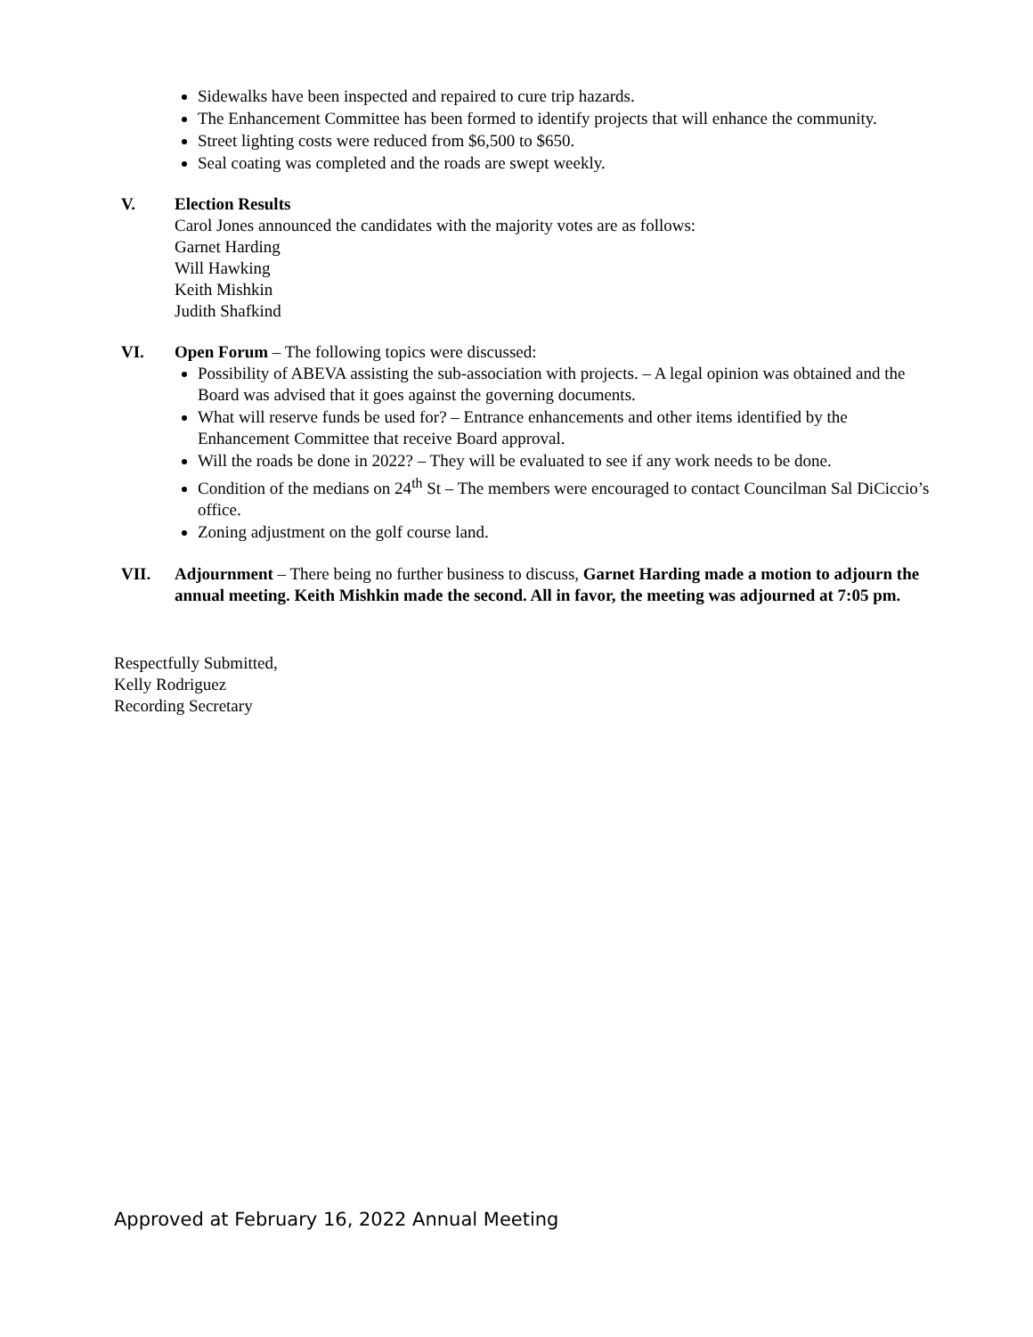Sidewalks have been inspected and repaired to cure trip hazards.
The Enhancement Committee has been formed to identify projects that will enhance the community.
Street lighting costs were reduced from $6,500 to $650.
Seal coating was completed and the roads are swept weekly.
V. Election Results
Carol Jones announced the candidates with the majority votes are as follows:
Garnet Harding
Will Hawking
Keith Mishkin
Judith Shafkind
VI. Open Forum – The following topics were discussed:
Possibility of ABEVA assisting the sub-association with projects. – A legal opinion was obtained and the Board was advised that it goes against the governing documents.
What will reserve funds be used for? – Entrance enhancements and other items identified by the Enhancement Committee that receive Board approval.
Will the roads be done in 2022? – They will be evaluated to see if any work needs to be done.
Condition of the medians on 24<sup>th</sup> St – The members were encouraged to contact Councilman Sal DiCiccio’s office.
Zoning adjustment on the golf course land.
VII. Adjournment – There being no further business to discuss, Garnet Harding made a motion to adjourn the annual meeting. Keith Mishkin made the second. All in favor, the meeting was adjourned at 7:05 pm.
Respectfully Submitted,
Kelly Rodriguez
Recording Secretary
Approved at February 16, 2022 Annual Meeting